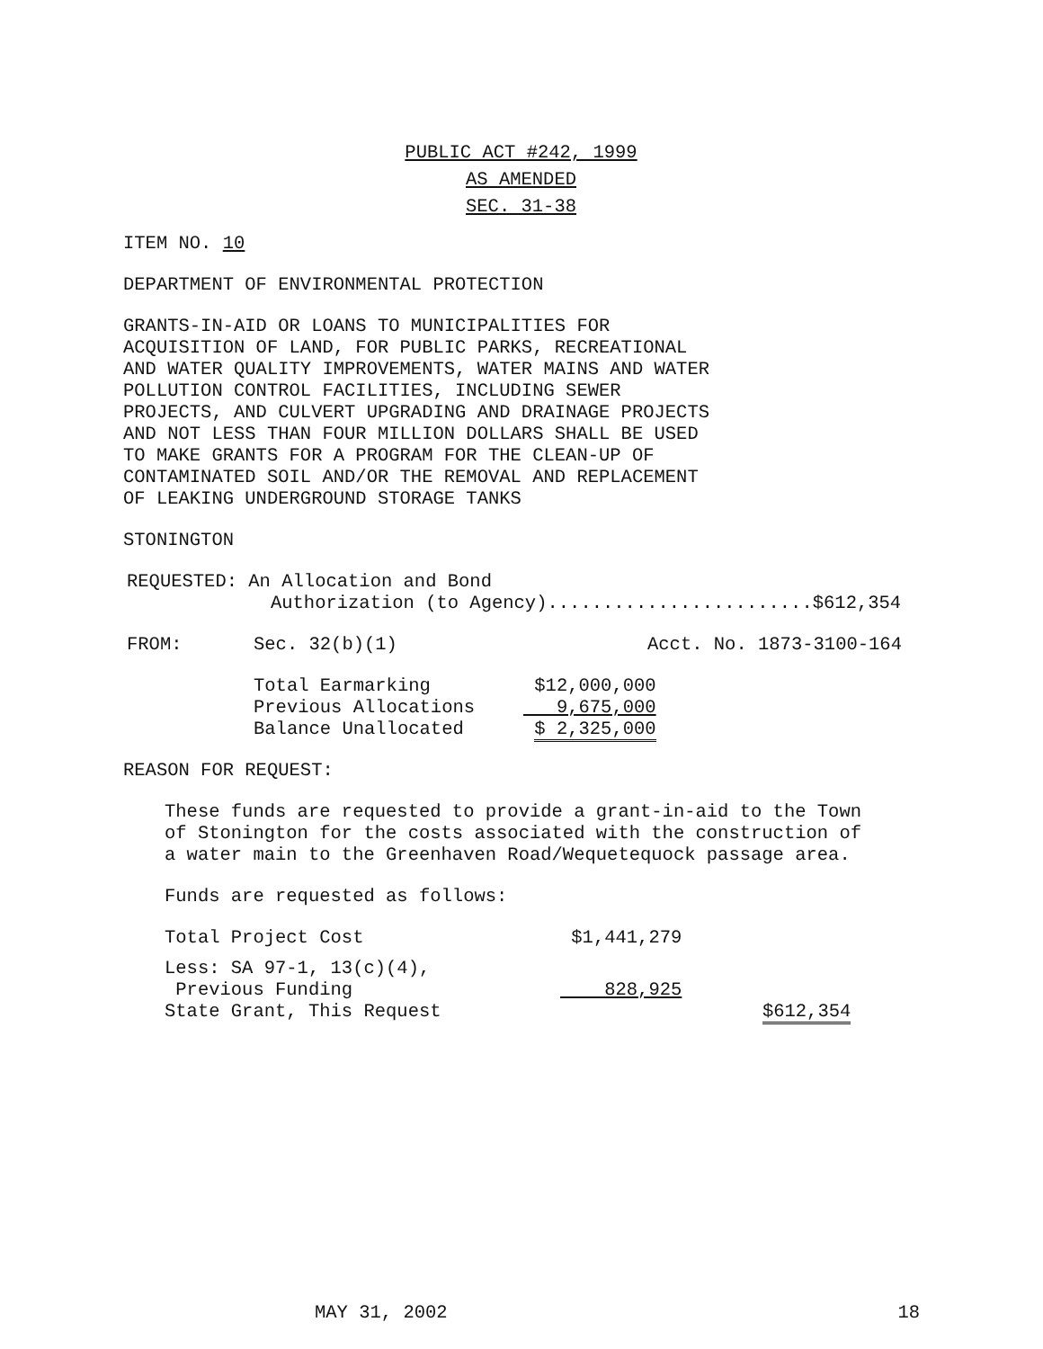PUBLIC ACT #242, 1999
AS AMENDED
SEC. 31-38
ITEM NO. 10
DEPARTMENT OF ENVIRONMENTAL PROTECTION
GRANTS-IN-AID OR LOANS TO MUNICIPALITIES FOR
ACQUISITION OF LAND, FOR PUBLIC PARKS, RECREATIONAL
AND WATER QUALITY IMPROVEMENTS, WATER MAINS AND WATER
POLLUTION CONTROL FACILITIES, INCLUDING SEWER
PROJECTS, AND CULVERT UPGRADING AND DRAINAGE PROJECTS
AND NOT LESS THAN FOUR MILLION DOLLARS SHALL BE USED
TO MAKE GRANTS FOR A PROGRAM FOR THE CLEAN-UP OF
CONTAMINATED SOIL AND/OR THE REMOVAL AND REPLACEMENT
OF LEAKING UNDERGROUND STORAGE TANKS
STONINGTON
REQUESTED: An Allocation and Bond
Authorization (to Agency)........................$612,354
| FROM: | Sec. 32(b)(1) | Acct. No. 1873-3100-164 |
| Total Earmarking | $12,000,000 |
| Previous Allocations | 9,675,000 |
| Balance Unallocated | $ 2,325,000 |
REASON FOR REQUEST:
These funds are requested to provide a grant-in-aid to the Town
of Stonington for the costs associated with the construction of
a water main to the Greenhaven Road/Wequetequock passage area.
Funds are requested as follows:
| Total Project Cost | $1,441,279 | |
| Less: SA 97-1, 13(c)(4), Previous Funding | 828,925 | |
| State Grant, This Request | | $612,354 |
MAY 31, 2002 18